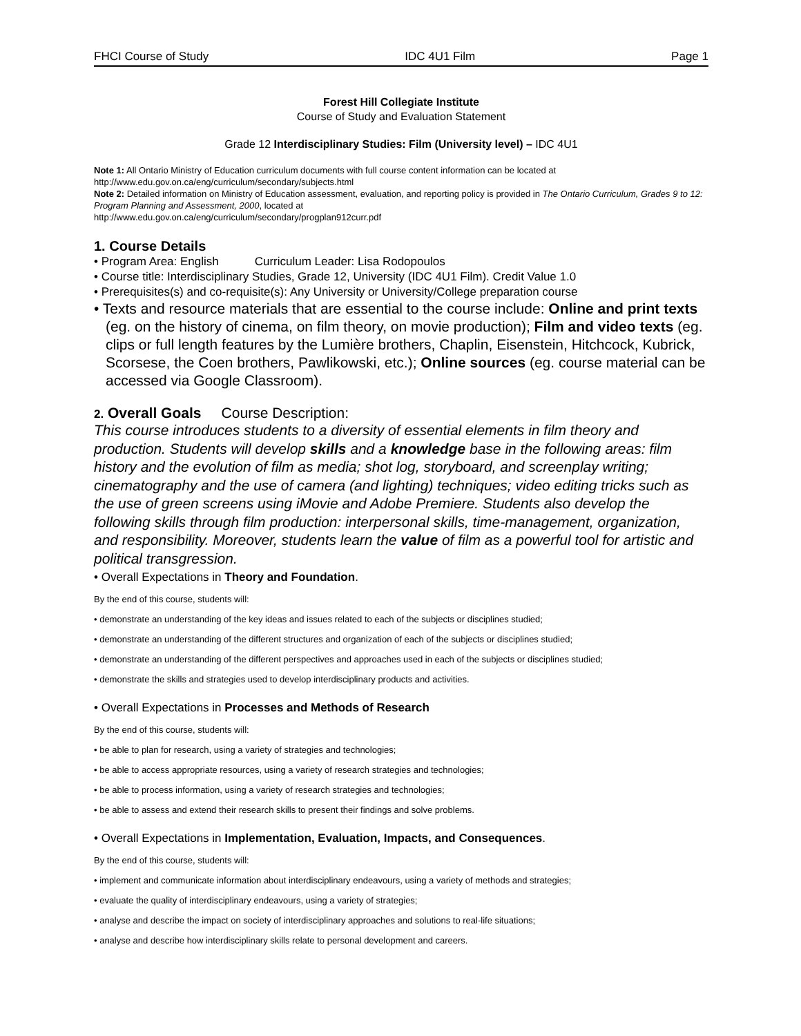FHCI Course of Study IDC 4U1 Film Page 1
Forest Hill Collegiate Institute
Course of Study and Evaluation Statement
Grade 12 Interdisciplinary Studies: Film (University level) – IDC 4U1
Note 1: All Ontario Ministry of Education curriculum documents with full course content information can be located at
http://www.edu.gov.on.ca/eng/curriculum/secondary/subjects.html
Note 2: Detailed information on Ministry of Education assessment, evaluation, and reporting policy is provided in The Ontario Curriculum, Grades 9 to 12: Program Planning and Assessment, 2000, located at
http://www.edu.gov.on.ca/eng/curriculum/secondary/progplan912curr.pdf
1. Course Details
• Program Area: English Curriculum Leader: Lisa Rodopoulos
• Course title: Interdisciplinary Studies, Grade 12, University (IDC 4U1 Film). Credit Value 1.0
• Prerequisites(s) and co-requisite(s): Any University or University/College preparation course
• Texts and resource materials that are essential to the course include: Online and print texts (eg. on the history of cinema, on film theory, on movie production); Film and video texts (eg. clips or full length features by the Lumière brothers, Chaplin, Eisenstein, Hitchcock, Kubrick, Scorsese, the Coen brothers, Pawlikowski, etc.); Online sources (eg. course material can be accessed via Google Classroom).
2. Overall Goals Course Description:
This course introduces students to a diversity of essential elements in film theory and production. Students will develop skills and a knowledge base in the following areas: film history and the evolution of film as media; shot log, storyboard, and screenplay writing; cinematography and the use of camera (and lighting) techniques; video editing tricks such as the use of green screens using iMovie and Adobe Premiere. Students also develop the following skills through film production: interpersonal skills, time-management, organization, and responsibility. Moreover, students learn the value of film as a powerful tool for artistic and political transgression.
• Overall Expectations in Theory and Foundation.
By the end of this course, students will:
• demonstrate an understanding of the key ideas and issues related to each of the subjects or disciplines studied;
• demonstrate an understanding of the different structures and organization of each of the subjects or disciplines studied;
• demonstrate an understanding of the different perspectives and approaches used in each of the subjects or disciplines studied;
• demonstrate the skills and strategies used to develop interdisciplinary products and activities.
• Overall Expectations in Processes and Methods of Research
By the end of this course, students will:
• be able to plan for research, using a variety of strategies and technologies;
• be able to access appropriate resources, using a variety of research strategies and technologies;
• be able to process information, using a variety of research strategies and technologies;
• be able to assess and extend their research skills to present their findings and solve problems.
• Overall Expectations in Implementation, Evaluation, Impacts, and Consequences.
By the end of this course, students will:
• implement and communicate information about interdisciplinary endeavours, using a variety of methods and strategies;
• evaluate the quality of interdisciplinary endeavours, using a variety of strategies;
• analyse and describe the impact on society of interdisciplinary approaches and solutions to real-life situations;
• analyse and describe how interdisciplinary skills relate to personal development and careers.